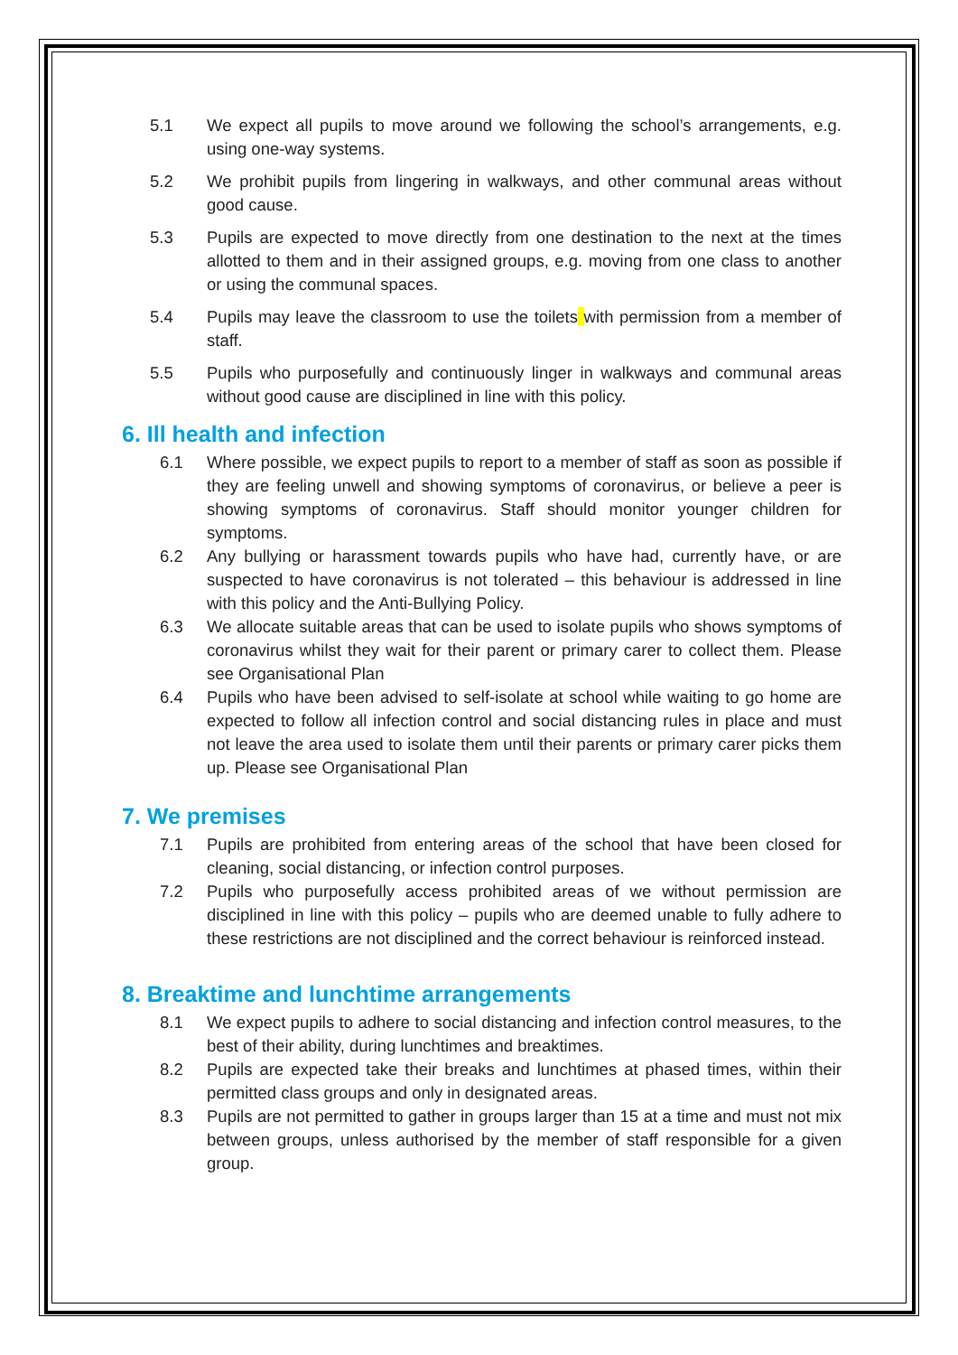5.1 We expect all pupils to move around we following the school’s arrangements, e.g. using one-way systems.
5.2 We prohibit pupils from lingering in walkways, and other communal areas without good cause.
5.3 Pupils are expected to move directly from one destination to the next at the times allotted to them and in their assigned groups, e.g. moving from one class to another or using the communal spaces.
5.4 Pupils may leave the classroom to use the toilets with permission from a member of staff.
5.5 Pupils who purposefully and continuously linger in walkways and communal areas without good cause are disciplined in line with this policy.
6. Ill health and infection
6.1 Where possible, we expect pupils to report to a member of staff as soon as possible if they are feeling unwell and showing symptoms of coronavirus, or believe a peer is showing symptoms of coronavirus. Staff should monitor younger children for symptoms.
6.2 Any bullying or harassment towards pupils who have had, currently have, or are suspected to have coronavirus is not tolerated – this behaviour is addressed in line with this policy and the Anti-Bullying Policy.
6.3 We allocate suitable areas that can be used to isolate pupils who shows symptoms of coronavirus whilst they wait for their parent or primary carer to collect them. Please see Organisational Plan
6.4 Pupils who have been advised to self-isolate at school while waiting to go home are expected to follow all infection control and social distancing rules in place and must not leave the area used to isolate them until their parents or primary carer picks them up. Please see Organisational Plan
7. We premises
7.1 Pupils are prohibited from entering areas of the school that have been closed for cleaning, social distancing, or infection control purposes.
7.2 Pupils who purposefully access prohibited areas of we without permission are disciplined in line with this policy – pupils who are deemed unable to fully adhere to these restrictions are not disciplined and the correct behaviour is reinforced instead.
8. Breaktime and lunchtime arrangements
8.1 We expect pupils to adhere to social distancing and infection control measures, to the best of their ability, during lunchtimes and breaktimes.
8.2 Pupils are expected take their breaks and lunchtimes at phased times, within their permitted class groups and only in designated areas.
8.3 Pupils are not permitted to gather in groups larger than 15 at a time and must not mix between groups, unless authorised by the member of staff responsible for a given group.